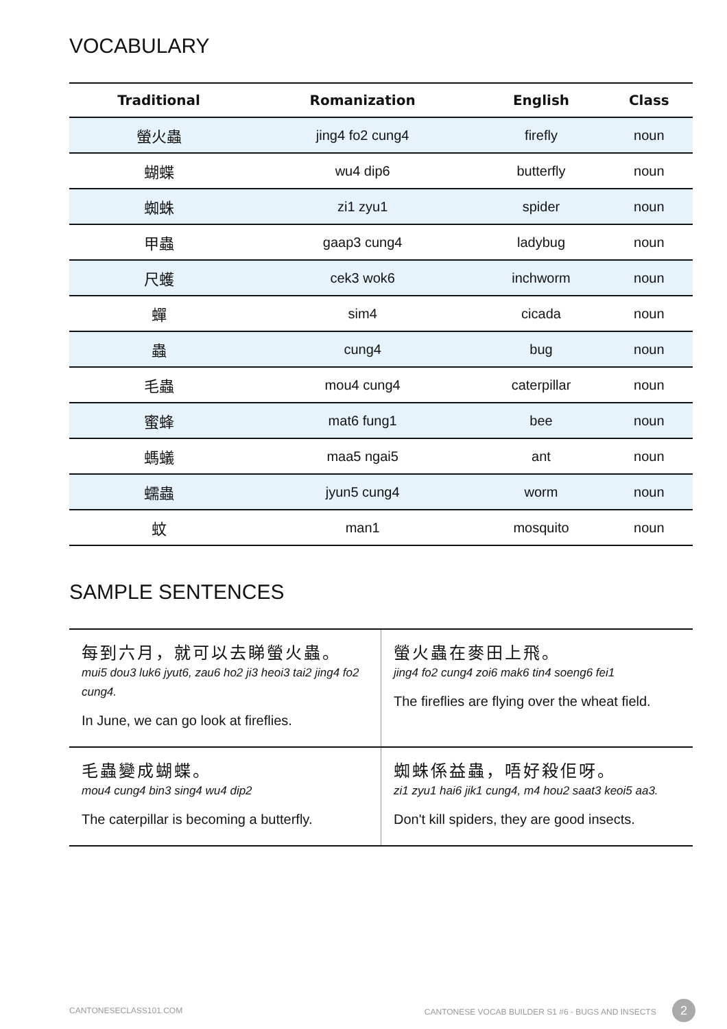VOCABULARY
| Traditional | Romanization | English | Class |
| --- | --- | --- | --- |
| 螢火蟲 | jing4 fo2 cung4 | firefly | noun |
| 蝴蝶 | wu4 dip6 | butterfly | noun |
| 蜘蛛 | zi1 zyu1 | spider | noun |
| 甲蟲 | gaap3 cung4 | ladybug | noun |
| 尺蠖 | cek3 wok6 | inchworm | noun |
| 蟬 | sim4 | cicada | noun |
| 蟲 | cung4 | bug | noun |
| 毛蟲 | mou4 cung4 | caterpillar | noun |
| 蜜蜂 | mat6 fung1 | bee | noun |
| 螞蟻 | maa5 ngai5 | ant | noun |
| 蠕蟲 | jyun5 cung4 | worm | noun |
| 蚊 | man1 | mosquito | noun |
SAMPLE SENTENCES
| 每到六月，就可以去睇螢火蟲。 mui5 dou3 luk6 jyut6, zau6 ho2 ji3 heoi3 tai2 jing4 fo2 cung4. In June, we can go look at fireflies. | 螢火蟲在麥田上飛。 jing4 fo2 cung4 zoi6 mak6 tin4 soeng6 fei1 The fireflies are flying over the wheat field. |
| 毛蟲變成蝴蝶。 mou4 cung4 bin3 sing4 wu4 dip2 The caterpillar is becoming a butterfly. | 蜘蛛係益蟲，唔好殺佢呀。 zi1 zyu1 hai6 jik1 cung4, m4 hou2 saat3 keoi5 aa3. Don't kill spiders, they are good insects. |
CANTONESECLASS101.COM CANTONESE VOCAB BUILDER S1 #6 - BUGS AND INSECTS 2